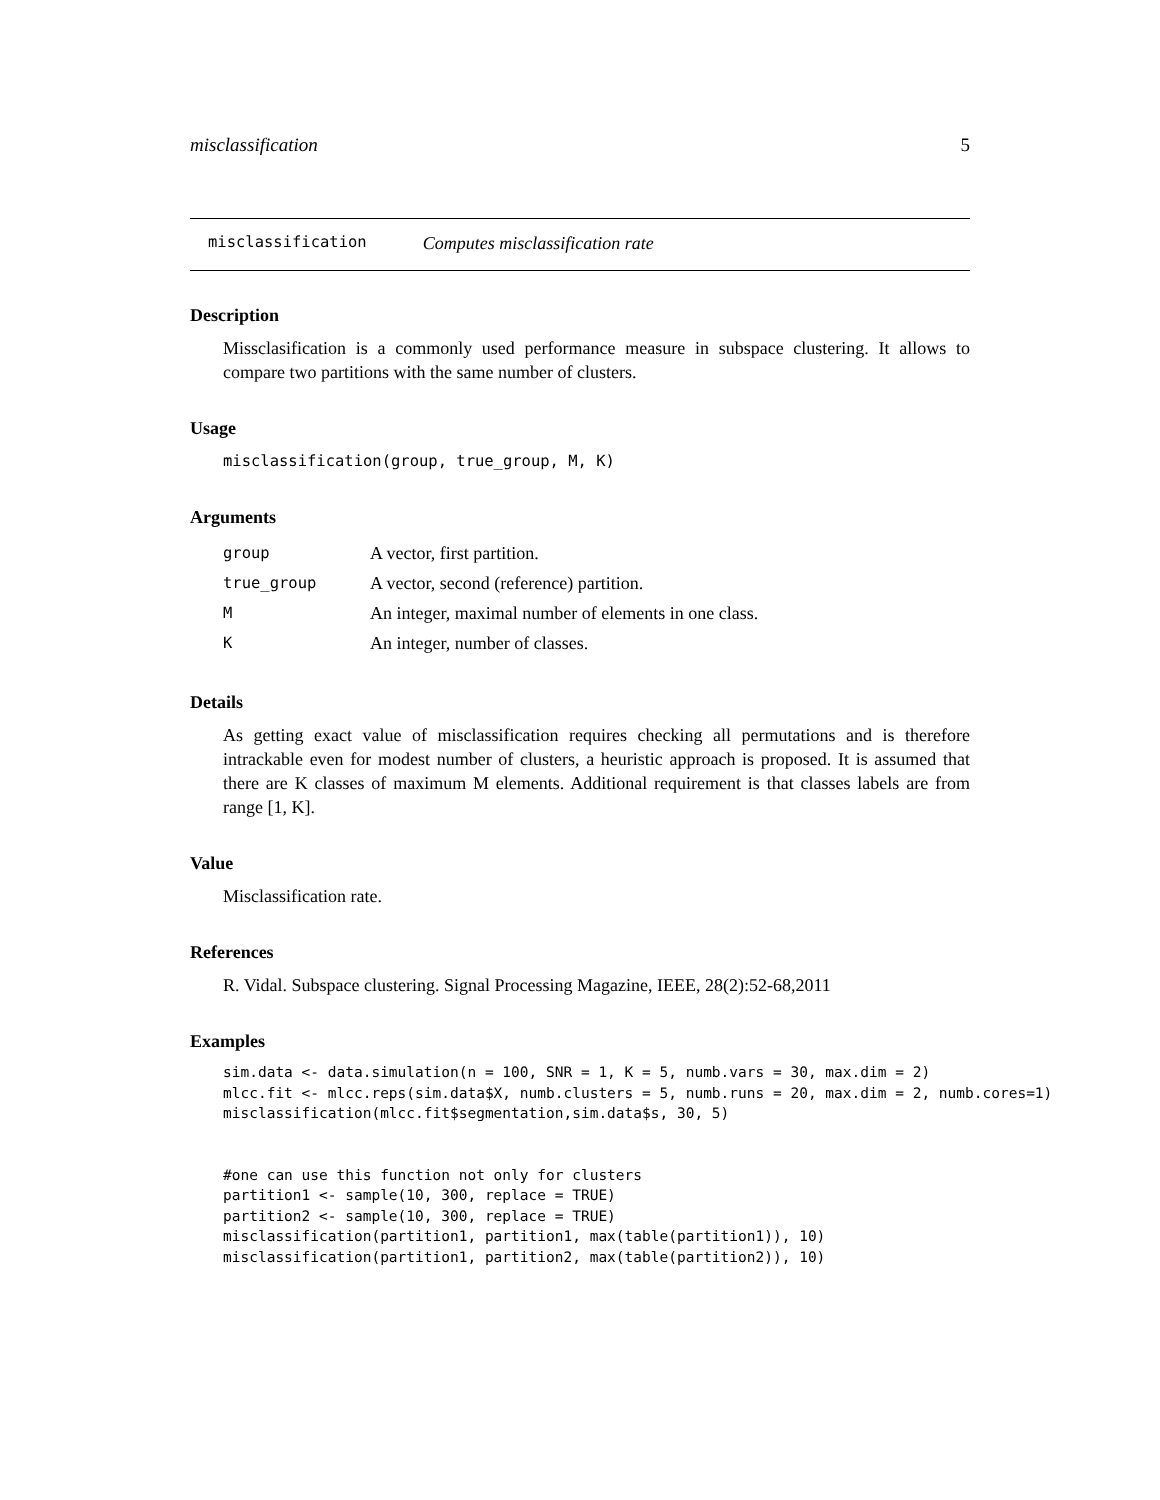misclassification 5
misclassification Computes misclassification rate
Description
Missclasification is a commonly used performance measure in subspace clustering. It allows to compare two partitions with the same number of clusters.
Usage
misclassification(group, true_group, M, K)
Arguments
| group | A vector, first partition. |
| true_group | A vector, second (reference) partition. |
| M | An integer, maximal number of elements in one class. |
| K | An integer, number of classes. |
Details
As getting exact value of misclassification requires checking all permutations and is therefore intrackable even for modest number of clusters, a heuristic approach is proposed. It is assumed that there are K classes of maximum M elements. Additional requirement is that classes labels are from range [1, K].
Value
Misclassification rate.
References
R. Vidal. Subspace clustering. Signal Processing Magazine, IEEE, 28(2):52-68,2011
Examples
sim.data <- data.simulation(n = 100, SNR = 1, K = 5, numb.vars = 30, max.dim = 2)
mlcc.fit <- mlcc.reps(sim.data$X, numb.clusters = 5, numb.runs = 20, max.dim = 2, numb.cores=1)
misclassification(mlcc.fit$segmentation,sim.data$s, 30, 5)


#one can use this function not only for clusters
partition1 <- sample(10, 300, replace = TRUE)
partition2 <- sample(10, 300, replace = TRUE)
misclassification(partition1, partition1, max(table(partition1)), 10)
misclassification(partition1, partition2, max(table(partition2)), 10)